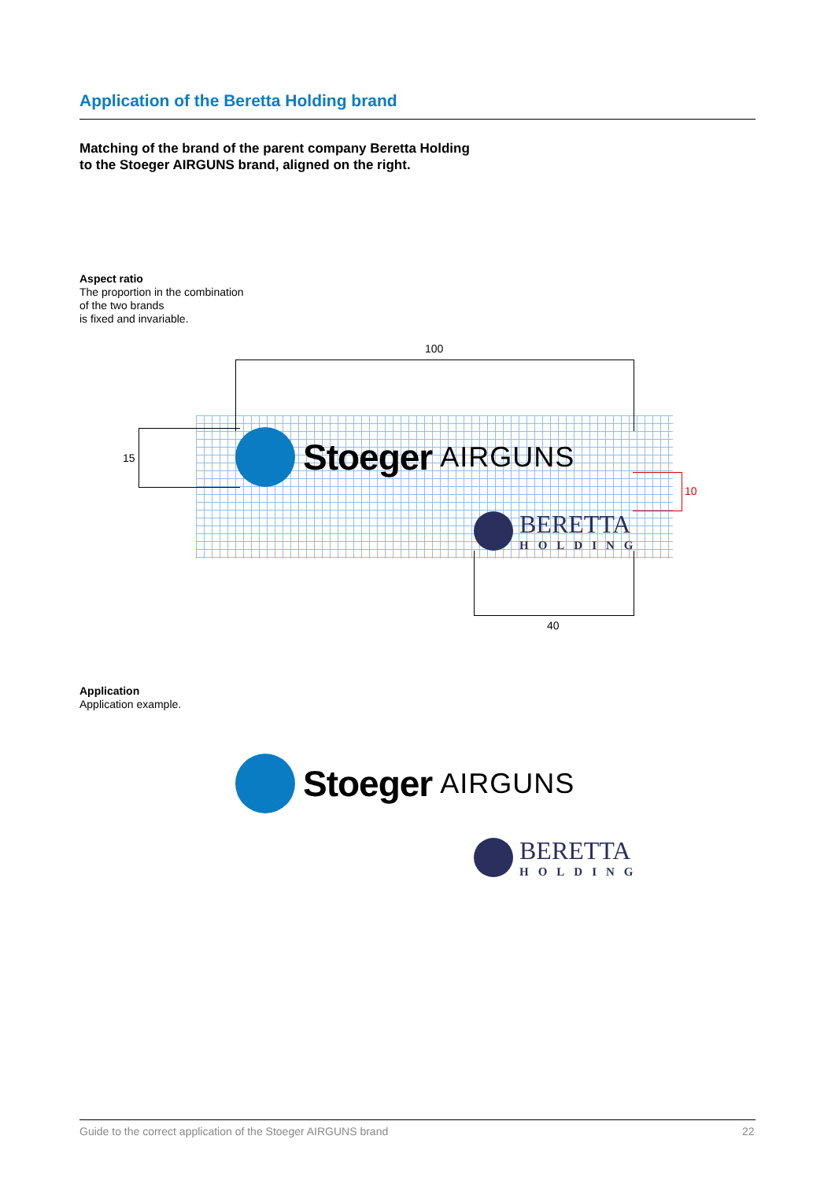Application of the Beretta Holding brand
Matching of the brand of the parent company Beretta Holding
to the Stoeger AIRGUNS brand, aligned on the right.
Aspect ratio
The proportion in the combination
of the two brands
is fixed and invariable.
100
15
Stoeger AIRGUNS
10
BERETTA
HOLDING
40
Application
Application example.
Stoeger AIRGUNS
BERETTA
HOLDING
Guide to the correct application of the Stoeger AIRGUNS brand
22